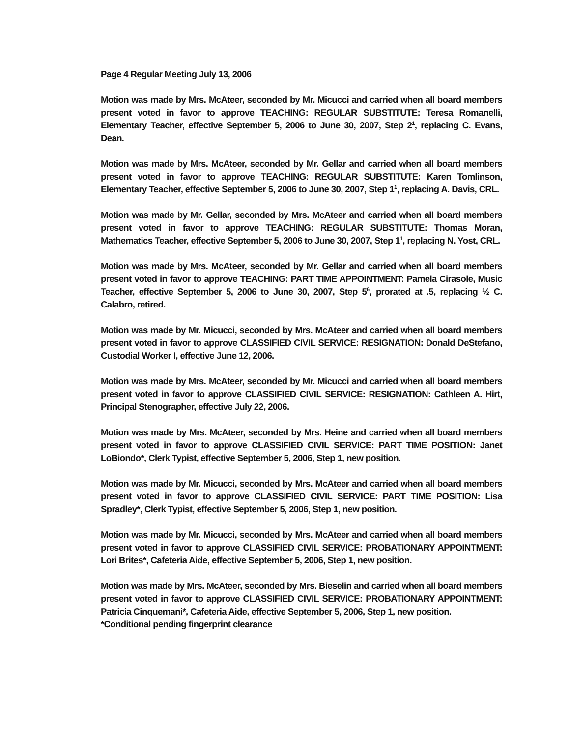Page 4 Regular Meeting July 13, 2006
Motion was made by Mrs. McAteer, seconded by Mr. Micucci and carried when all board members present voted in favor to approve TEACHING: REGULAR SUBSTITUTE: Teresa Romanelli, Elementary Teacher, effective September 5, 2006 to June 30, 2007, Step 2<sup>1</sup>, replacing C. Evans, Dean.
Motion was made by Mrs. McAteer, seconded by Mr. Gellar and carried when all board members present voted in favor to approve TEACHING: REGULAR SUBSTITUTE: Karen Tomlinson, Elementary Teacher, effective September 5, 2006 to June 30, 2007, Step 1<sup>1</sup>, replacing A. Davis, CRL.
Motion was made by Mr. Gellar, seconded by Mrs. McAteer and carried when all board members present voted in favor to approve TEACHING: REGULAR SUBSTITUTE: Thomas Moran, Mathematics Teacher, effective September 5, 2006 to June 30, 2007, Step 1<sup>1</sup>, replacing N. Yost, CRL.
Motion was made by Mrs. McAteer, seconded by Mr. Gellar and carried when all board members present voted in favor to approve TEACHING: PART TIME APPOINTMENT: Pamela Cirasole, Music Teacher, effective September 5, 2006 to June 30, 2007, Step 5<sup>6</sup>, prorated at .5, replacing ½ C. Calabro, retired.
Motion was made by Mr. Micucci, seconded by Mrs. McAteer and carried when all board members present voted in favor to approve CLASSIFIED CIVIL SERVICE: RESIGNATION: Donald DeStefano, Custodial Worker I, effective June 12, 2006.
Motion was made by Mrs. McAteer, seconded by Mr. Micucci and carried when all board members present voted in favor to approve CLASSIFIED CIVIL SERVICE: RESIGNATION: Cathleen A. Hirt, Principal Stenographer, effective July 22, 2006.
Motion was made by Mrs. McAteer, seconded by Mrs. Heine and carried when all board members present voted in favor to approve CLASSIFIED CIVIL SERVICE: PART TIME POSITION: Janet LoBiondo*, Clerk Typist, effective September 5, 2006, Step 1, new position.
Motion was made by Mr. Micucci, seconded by Mrs. McAteer and carried when all board members present voted in favor to approve CLASSIFIED CIVIL SERVICE: PART TIME POSITION: Lisa Spradley*, Clerk Typist, effective September 5, 2006, Step 1, new position.
Motion was made by Mr. Micucci, seconded by Mrs. McAteer and carried when all board members present voted in favor to approve CLASSIFIED CIVIL SERVICE: PROBATIONARY APPOINTMENT: Lori Brites*, Cafeteria Aide, effective September 5, 2006, Step 1, new position.
Motion was made by Mrs. McAteer, seconded by Mrs. Bieselin and carried when all board members present voted in favor to approve CLASSIFIED CIVIL SERVICE: PROBATIONARY APPOINTMENT: Patricia Cinquemani*, Cafeteria Aide, effective September 5, 2006, Step 1, new position.
*Conditional pending fingerprint clearance